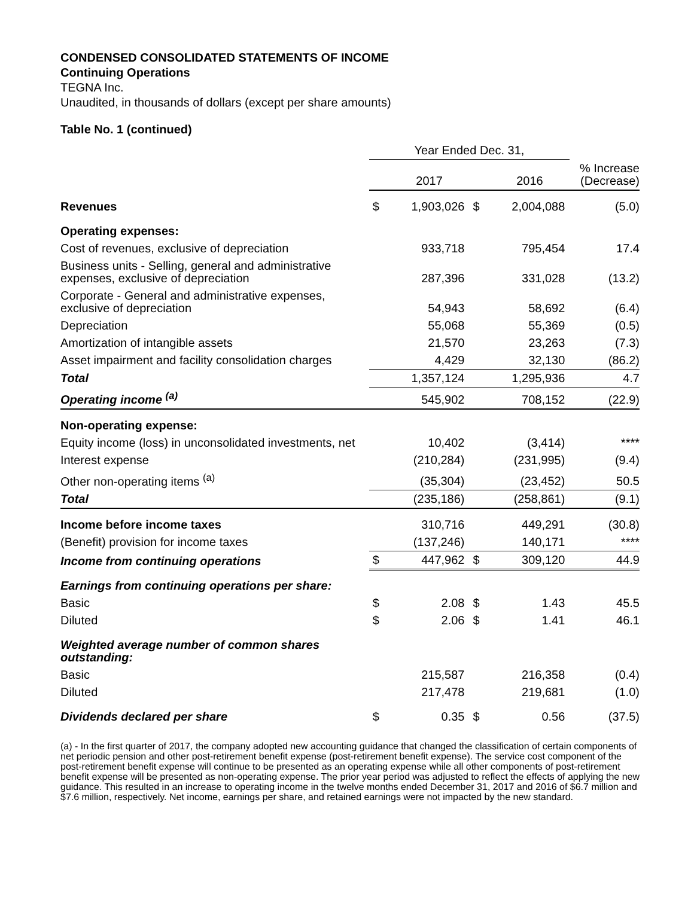CONDENSED CONSOLIDATED STATEMENTS OF INCOME
Continuing Operations
TEGNA Inc.
Unaudited, in thousands of dollars (except per share amounts)
Table No. 1 (continued)
| | Year Ended Dec. 31, | | | | |
| | | 2017 | | 2016 | % Increase (Decrease) |
| Revenues | $ | 1,903,026 | $ | 2,004,088 | (5.0) |
| Operating expenses: | | | | | |
| Cost of revenues, exclusive of depreciation | | 933,718 | | 795,454 | 17.4 |
| Business units - Selling, general and administrative expenses, exclusive of depreciation | | 287,396 | | 331,028 | (13.2) |
| Corporate - General and administrative expenses, exclusive of depreciation | | 54,943 | | 58,692 | (6.4) |
| Depreciation | | 55,068 | | 55,369 | (0.5) |
| Amortization of intangible assets | | 21,570 | | 23,263 | (7.3) |
| Asset impairment and facility consolidation charges | | 4,429 | | 32,130 | (86.2) |
| Total | | 1,357,124 | | 1,295,936 | 4.7 |
| Operating income <sup>(a)</sup> | | 545,902 | | 708,152 | (22.9) |
| Non-operating expense: | | | | | |
| Equity income (loss) in unconsolidated investments, net | | 10,402 | | (3,414) | **** |
| Interest expense | | (210,284) | | (231,995) | (9.4) |
| Other non-operating items <sup>(a)</sup> | | (35,304) | | (23,452) | 50.5 |
| Total | | (235,186) | | (258,861) | (9.1) |
| Income before income taxes | | 310,716 | | 449,291 | (30.8) |
| (Benefit) provision for income taxes | | (137,246) | | 140,171 | **** |
| Income from continuing operations | $ | 447,962 | $ | 309,120 | 44.9 |
| Earnings from continuing operations per share: | | | | | |
| Basic | $ | 2.08 | $ | 1.43 | 45.5 |
| Diluted | $ | 2.06 | $ | 1.41 | 46.1 |
| Weighted average number of common shares outstanding: | | | | | |
| Basic | | 215,587 | | 216,358 | (0.4) |
| Diluted | | 217,478 | | 219,681 | (1.0) |
| Dividends declared per share | $ | 0.35 | $ | 0.56 | (37.5) |
(a) - In the first quarter of 2017, the company adopted new accounting guidance that changed the classification of certain components of net periodic pension and other post-retirement benefit expense (post-retirement benefit expense). The service cost component of the post-retirement benefit expense will continue to be presented as an operating expense while all other components of post-retirement benefit expense will be presented as non-operating expense. The prior year period was adjusted to reflect the effects of applying the new guidance. This resulted in an increase to operating income in the twelve months ended December 31, 2017 and 2016 of $6.7 million and $7.6 million, respectively. Net income, earnings per share, and retained earnings were not impacted by the new standard.